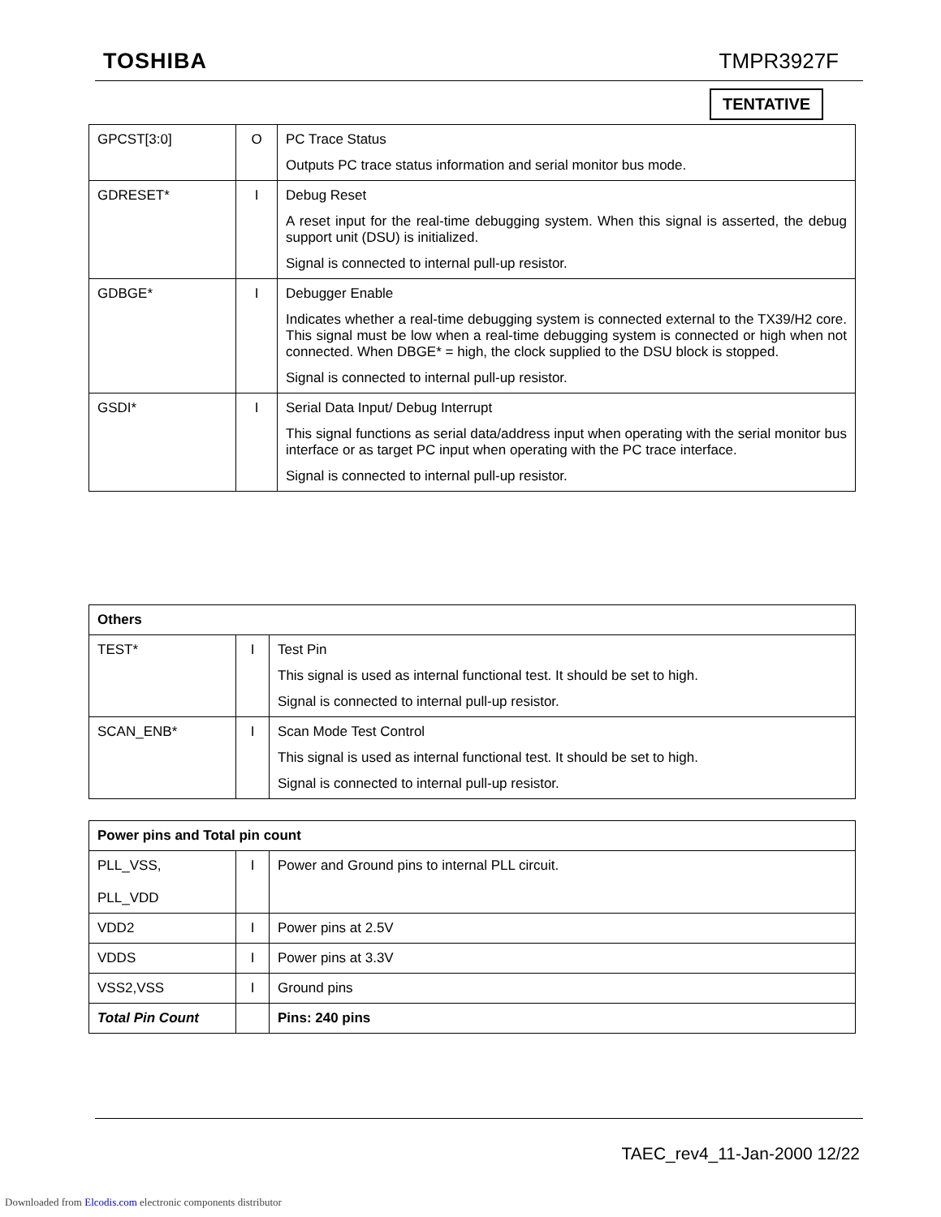TOSHIBA TMPR3927F
TENTATIVE
| GPCST[3:0] | O | PC Trace Status Outputs PC trace status information and serial monitor bus mode. |
| GDRESET* | I | Debug Reset A reset input for the real-time debugging system. When this signal is asserted, the debug support unit (DSU) is initialized. Signal is connected to internal pull-up resistor. |
| GDBGE* | I | Debugger Enable Indicates whether a real-time debugging system is connected external to the TX39/H2 core. This signal must be low when a real-time debugging system is connected or high when not connected. When DBGE* = high, the clock supplied to the DSU block is stopped. Signal is connected to internal pull-up resistor. |
| GSDI* | I | Serial Data Input/ Debug Interrupt This signal functions as serial data/address input when operating with the serial monitor bus interface or as target PC input when operating with the PC trace interface. Signal is connected to internal pull-up resistor. |
| Others | | |
| TEST* | I | Test Pin This signal is used as internal functional test. It should be set to high. Signal is connected to internal pull-up resistor. |
| SCAN_ENB* | I | Scan Mode Test Control This signal is used as internal functional test. It should be set to high. Signal is connected to internal pull-up resistor. |
| Power pins and Total pin count | | |
| PLL_VSS, PLL_VDD | I | Power and Ground pins to internal PLL circuit. |
| VDD2 | I | Power pins at 2.5V |
| VDDS | I | Power pins at 3.3V |
| VSS2,VSS | I | Ground pins |
| Total Pin Count | | Pins: 240 pins |
TAEC_rev4_11-Jan-2000 12/22
Downloaded from Elcodis.com electronic components distributor